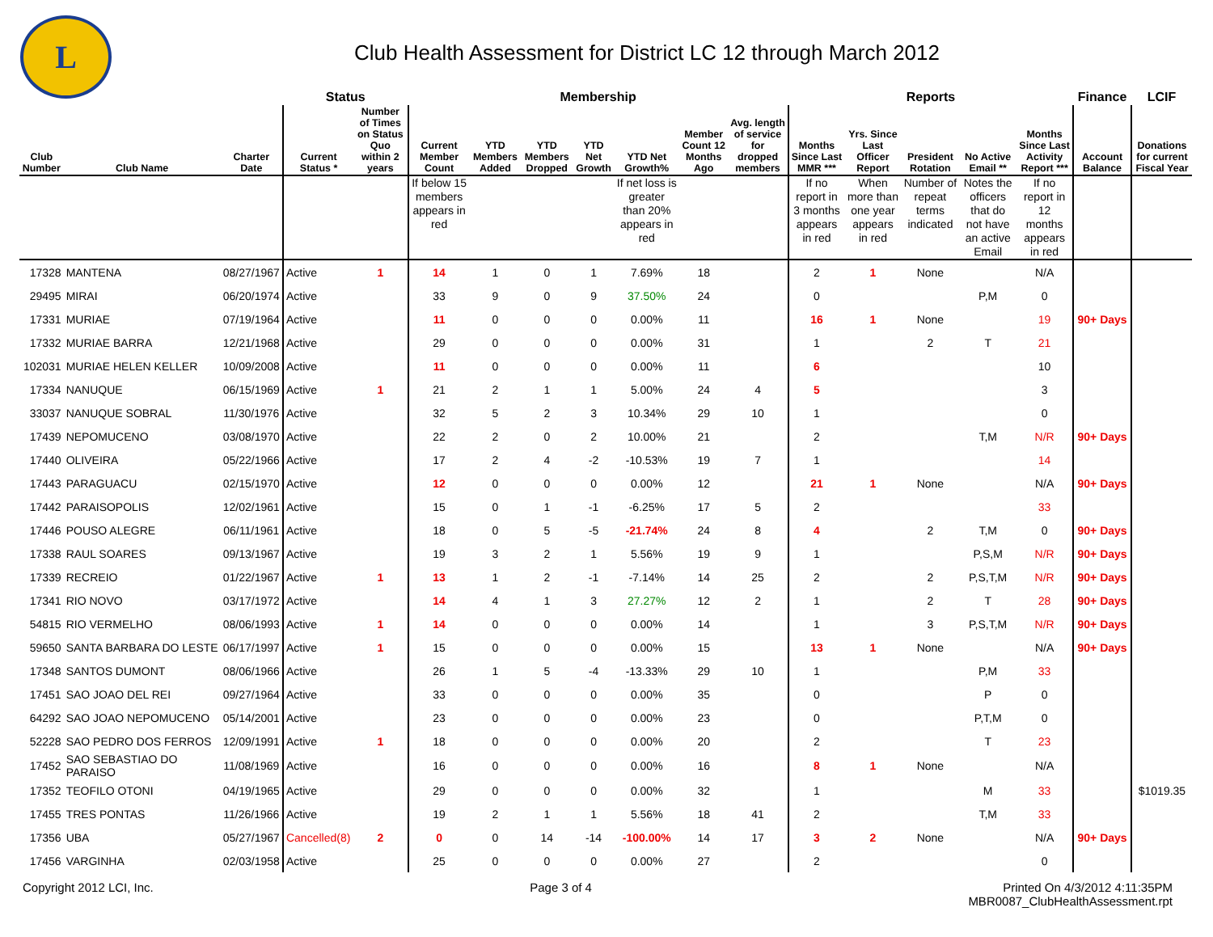L
Club Health Assessment for District LC 12 through March 2012
| | | | Status | | Membership | | | | | | | Reports | | | | | Finance | LCIF |
| --- | --- | --- | --- | --- | --- | --- | --- | --- | --- | --- | --- | --- | --- | --- | --- | --- | --- | --- |
| Club Number | Club Name | Charter Date | Current Status * | Number of Times on Status Quo within 2 years | Current Member Count | YTD Members Added | YTD Members Dropped | YTD Net Growth | YTD Net Growth% | Member Count 12 Months Ago | Avg. length of service for dropped members | Months Since Last MMR *** | Yrs. Since Last Officer Report | President Rotation | No Active Email ** | Months Since Last Activity Report *** | Account Balance | Donations for current Fiscal Year |
| | | | | | If below 15 members appears in red | | | | If net loss is greater than 20% appears in red | | | If no report in 3 months appears in red | When more than one year appears in red | Number of repeat terms indicated | Notes the officers that do not have an active Email | If no report in 12 months appears in red | | |
| 17328 | MANTENA | 08/27/1967 | Active | 1 | 14 | 1 | 0 | 1 | 7.69% | 18 | | 2 | 1 | None | | N/A | | |
| 29495 | MIRAI | 06/20/1974 | Active | | 33 | 9 | 0 | 9 | 37.50% | 24 | | 0 | | | P,M | 0 | | |
| 17331 | MURIAE | 07/19/1964 | Active | | 11 | 0 | 0 | 0 | 0.00% | 11 | | 16 | 1 | None | | 19 | 90+ Days | |
| 17332 | MURIAE BARRA | 12/21/1968 | Active | | 29 | 0 | 0 | 0 | 0.00% | 31 | | 1 | | 2 | T | 21 | | |
| 102031 | MURIAE HELEN KELLER | 10/09/2008 | Active | | 11 | 0 | 0 | 0 | 0.00% | 11 | | 6 | | | | 10 | | |
| 17334 | NANUQUE | 06/15/1969 | Active | 1 | 21 | 2 | 1 | 1 | 5.00% | 24 | 4 | 5 | | | | 3 | | |
| 33037 | NANUQUE SOBRAL | 11/30/1976 | Active | | 32 | 5 | 2 | 3 | 10.34% | 29 | 10 | 1 | | | | 0 | | |
| 17439 | NEPOMUCENO | 03/08/1970 | Active | | 22 | 2 | 0 | 2 | 10.00% | 21 | | 2 | | | T,M | N/R | 90+ Days | |
| 17440 | OLIVEIRA | 05/22/1966 | Active | | 17 | 2 | 4 | -2 | -10.53% | 19 | 7 | 1 | | | | 14 | | |
| 17443 | PARAGUACU | 02/15/1970 | Active | | 12 | 0 | 0 | 0 | 0.00% | 12 | | 21 | 1 | None | | N/A | 90+ Days | |
| 17442 | PARAISOPOLIS | 12/02/1961 | Active | | 15 | 0 | 1 | -1 | -6.25% | 17 | 5 | 2 | | | | 33 | | |
| 17446 | POUSO ALEGRE | 06/11/1961 | Active | | 18 | 0 | 5 | -5 | -21.74% | 24 | 8 | 4 | | 2 | T,M | 0 | 90+ Days | |
| 17338 | RAUL SOARES | 09/13/1967 | Active | | 19 | 3 | 2 | 1 | 5.56% | 19 | 9 | 1 | | | P,S,M | N/R | 90+ Days | |
| 17339 | RECREIO | 01/22/1967 | Active | 1 | 13 | 1 | 2 | -1 | -7.14% | 14 | 25 | 2 | | 2 | P,S,T,M | N/R | 90+ Days | |
| 17341 | RIO NOVO | 03/17/1972 | Active | | 14 | 4 | 1 | 3 | 27.27% | 12 | 2 | 1 | | 2 | T | 28 | 90+ Days | |
| 54815 | RIO VERMELHO | 08/06/1993 | Active | 1 | 14 | 0 | 0 | 0 | 0.00% | 14 | | 1 | | 3 | P,S,T,M | N/R | 90+ Days | |
| 59650 | SANTA BARBARA DO LESTE | 06/17/1997 | Active | 1 | 15 | 0 | 0 | 0 | 0.00% | 15 | | 13 | 1 | None | | N/A | 90+ Days | |
| 17348 | SANTOS DUMONT | 08/06/1966 | Active | | 26 | 1 | 5 | -4 | -13.33% | 29 | 10 | 1 | | | P,M | 33 | | |
| 17451 | SAO JOAO DEL REI | 09/27/1964 | Active | | 33 | 0 | 0 | 0 | 0.00% | 35 | | 0 | | | P | 0 | | |
| 64292 | SAO JOAO NEPOMUCENO | 05/14/2001 | Active | | 23 | 0 | 0 | 0 | 0.00% | 23 | | 0 | | | P,T,M | 0 | | |
| 52228 | SAO PEDRO DOS FERROS | 12/09/1991 | Active | 1 | 18 | 0 | 0 | 0 | 0.00% | 20 | | 2 | | | T | 23 | | |
| 17452 | SAO SEBASTIAO DO PARAISO | 11/08/1969 | Active | | 16 | 0 | 0 | 0 | 0.00% | 16 | | 8 | 1 | None | | N/A | | |
| 17352 | TEOFILO OTONI | 04/19/1965 | Active | | 29 | 0 | 0 | 0 | 0.00% | 32 | | 1 | | | M | 33 | | $1019.35 |
| 17455 | TRES PONTAS | 11/26/1966 | Active | | 19 | 2 | 1 | 1 | 5.56% | 18 | 41 | 2 | | | T,M | 33 | | |
| 17356 | UBA | 05/27/1967 | Cancelled(8) | 2 | 0 | 0 | 14 | -14 | -100.00% | 14 | 17 | 3 | 2 | None | | N/A | 90+ Days | |
| 17456 | VARGINHA | 02/03/1958 | Active | | 25 | 0 | 0 | 0 | 0.00% | 27 | | 2 | | | | 0 | | |
Copyright 2012 LCI, Inc. Page 3 of 4 Printed On 4/3/2012 4:11:35PM
MBR0087_ClubHealthAssessment.rpt